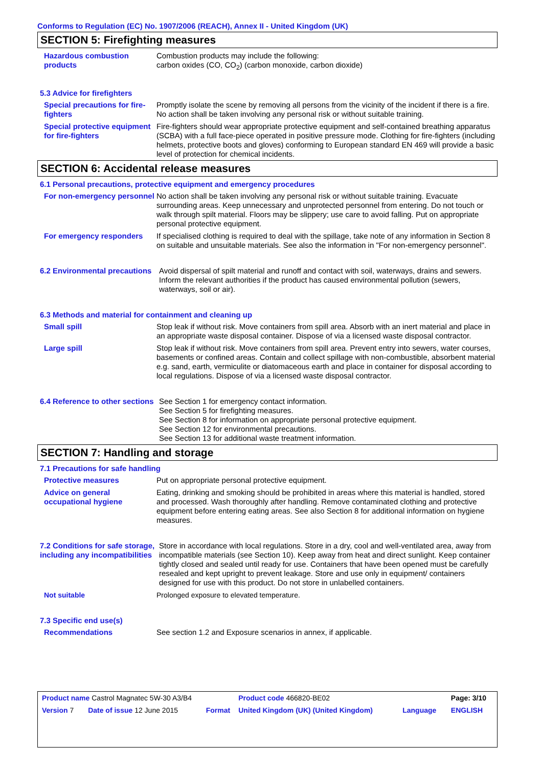Conforms to Regulation (EC) No. 1907/2006 (REACH), Annex II - United Kingdom (UK)
SECTION 5: Firefighting measures
Hazardous combustion products
Combustion products may include the following:
carbon oxides (CO, CO<sub>2</sub>) (carbon monoxide, carbon dioxide)
5.3 Advice for firefighters
Special precautions for fire-fighters
Promptly isolate the scene by removing all persons from the vicinity of the incident if there is a fire. No action shall be taken involving any personal risk or without suitable training.
Special protective equipment for fire-fighters
Fire-fighters should wear appropriate protective equipment and self-contained breathing apparatus (SCBA) with a full face-piece operated in positive pressure mode. Clothing for fire-fighters (including helmets, protective boots and gloves) conforming to European standard EN 469 will provide a basic level of protection for chemical incidents.
SECTION 6: Accidental release measures
6.1 Personal precautions, protective equipment and emergency procedures
For non-emergency personnel
No action shall be taken involving any personal risk or without suitable training. Evacuate surrounding areas. Keep unnecessary and unprotected personnel from entering. Do not touch or walk through spilt material. Floors may be slippery; use care to avoid falling. Put on appropriate personal protective equipment.
For emergency responders If specialised clothing is required to deal with the spillage, take note of any information in Section 8 on suitable and unsuitable materials. See also the information in "For non-emergency personnel".
6.2 Environmental precautions
Avoid dispersal of spilt material and runoff and contact with soil, waterways, drains and sewers. Inform the relevant authorities if the product has caused environmental pollution (sewers, waterways, soil or air).
6.3 Methods and material for containment and cleaning up
Small spill Stop leak if without risk. Move containers from spill area. Absorb with an inert material and place in an appropriate waste disposal container. Dispose of via a licensed waste disposal contractor.
Large spill Stop leak if without risk. Move containers from spill area. Prevent entry into sewers, water courses, basements or confined areas. Contain and collect spillage with non-combustible, absorbent material e.g. sand, earth, vermiculite or diatomaceous earth and place in container for disposal according to local regulations. Dispose of via a licensed waste disposal contractor.
6.4 Reference to other sections
See Section 1 for emergency contact information.
See Section 5 for firefighting measures.
See Section 8 for information on appropriate personal protective equipment.
See Section 12 for environmental precautions.
See Section 13 for additional waste treatment information.
SECTION 7: Handling and storage
7.1 Precautions for safe handling
Protective measures Put on appropriate personal protective equipment.
Advice on general occupational hygiene
Eating, drinking and smoking should be prohibited in areas where this material is handled, stored and processed. Wash thoroughly after handling. Remove contaminated clothing and protective equipment before entering eating areas. See also Section 8 for additional information on hygiene measures.
7.2 Conditions for safe storage, including any incompatibilities
Store in accordance with local regulations. Store in a dry, cool and well-ventilated area, away from incompatible materials (see Section 10). Keep away from heat and direct sunlight. Keep container tightly closed and sealed until ready for use. Containers that have been opened must be carefully resealed and kept upright to prevent leakage. Store and use only in equipment/ containers designed for use with this product. Do not store in unlabelled containers.
Not suitable Prolonged exposure to elevated temperature.
7.3 Specific end use(s)
Recommendations See section 1.2 and Exposure scenarios in annex, if applicable.
| Product name Castrol Magnatec 5W-30 A3/B4 | | | Product code 466820-BE02 | | Page: 3/10 |
| Version 7 | Date of issue 12 June 2015 | Format | United Kingdom (UK) (United Kingdom) | Language | ENGLISH |